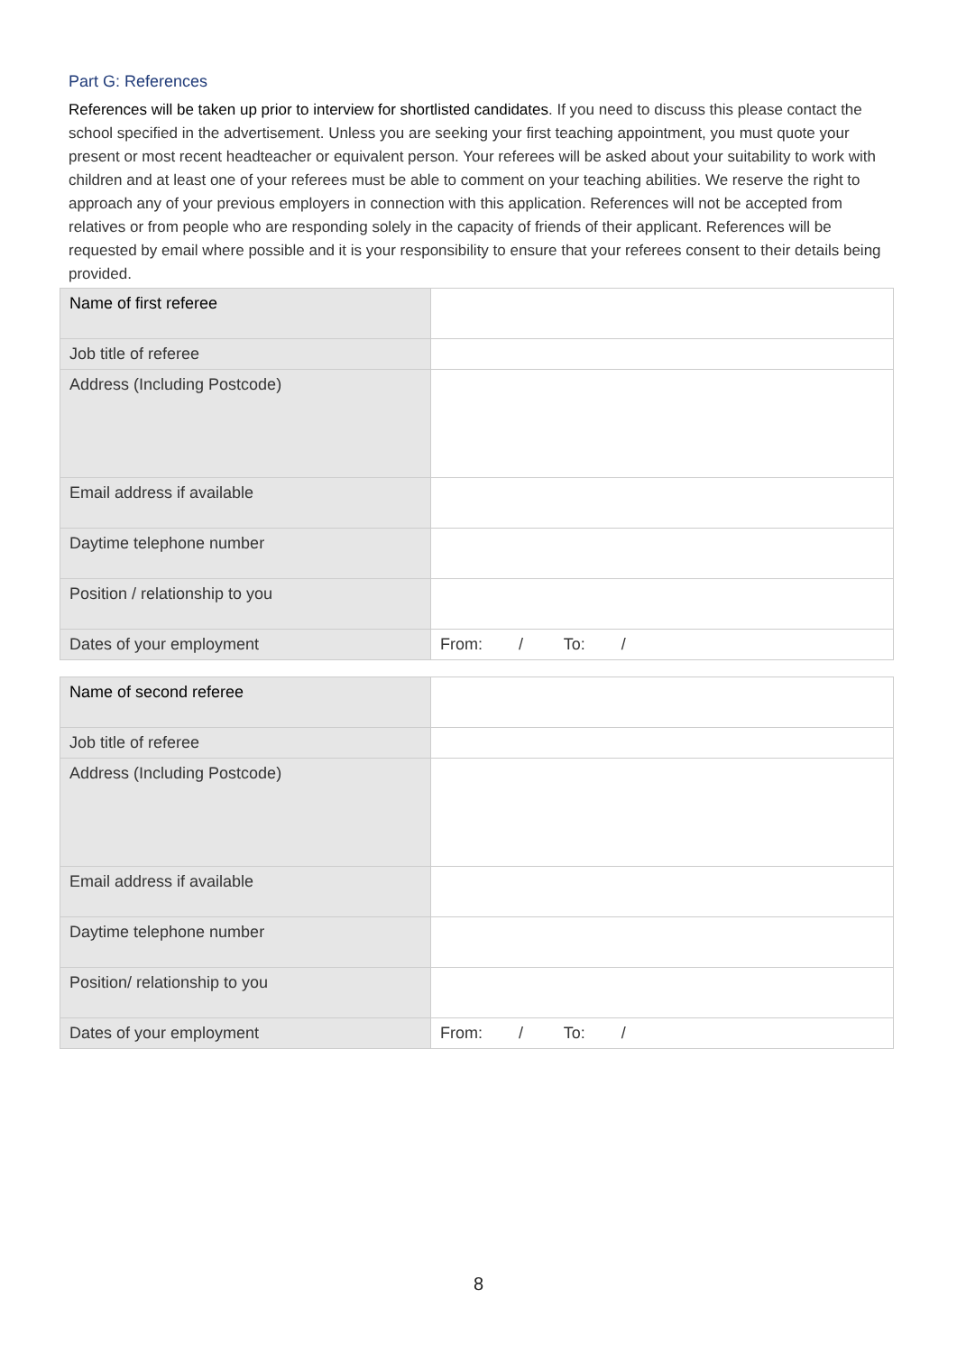Part G: References
References will be taken up prior to interview for shortlisted candidates. If you need to discuss this please contact the school specified in the advertisement. Unless you are seeking your first teaching appointment, you must quote your present or most recent headteacher or equivalent person. Your referees will be asked about your suitability to work with children and at least one of your referees must be able to comment on your teaching abilities. We reserve the right to approach any of your previous employers in connection with this application. References will not be accepted from relatives or from people who are responding solely in the capacity of friends of their applicant. References will be requested by email where possible and it is your responsibility to ensure that your referees consent to their details being provided.
| Name of first referee | |
| Job title of referee | |
| Address (Including Postcode) | |
| Email address if available | |
| Daytime telephone number | |
| Position / relationship to you | |
| Dates of your employment | From: / To: / |
| Name of second referee | |
| Job title of referee | |
| Address (Including Postcode) | |
| Email address if available | |
| Daytime telephone number | |
| Position/ relationship to you | |
| Dates of your employment | From: / To: / |
8